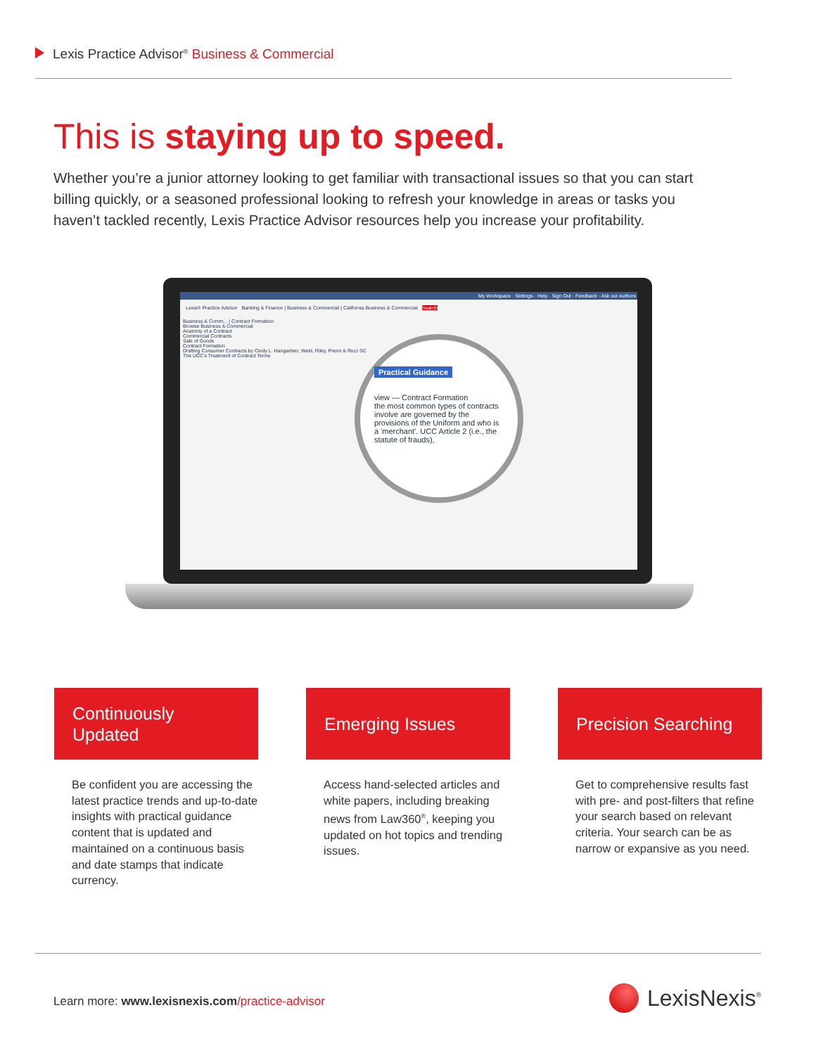Lexis Practice Advisor<sup>®</sup> Business & Commercial
This is staying up to speed.
Whether you’re a junior attorney looking to get familiar with transactional issues so that you can start billing quickly, or a seasoned professional looking to refresh your knowledge in areas or tasks you haven’t tackled recently, Lexis Practice Advisor resources help you increase your profitability.
My Workspace · Settings · Help · Sign Out · Feedback · Ask our Authors
Lexis® Practice Advisor Banking & Finance | Business & Commercial | California Business & Commercial Search
Business & Comm... | Contract Formation
Browse Business & Commercial
Anatomy of a Contract
Commercial Contracts
Sale of Goods
Contract Formation
Drafting Consumer Contracts by Cindy L. Hangartner, Weld, Riley, Prenn & Ricci SC
The UCC's Treatment of Contract Terms
Practical Guidance
view — Contract Formation
the most common types of contracts involve are governed by the provisions of the Uniform and who is a 'merchant'. UCC Article 2 (i.e., the statute of frauds),
Continuously
Updated
Emerging Issues Precision Searching
Be confident you are accessing the latest practice trends and up-to-date insights with practical guidance content that is updated and maintained on a continuous basis and date stamps that indicate currency.
Access hand-selected articles and white papers, including breaking news from Law360<sup>®</sup>, keeping you updated on hot topics and trending issues.
Get to comprehensive results fast with pre- and post-filters that refine your search based on relevant criteria. Your search can be as narrow or expansive as you need.
Learn more: www.lexisnexis.com/practice-advisor
LexisNexis<sup>®</sup>